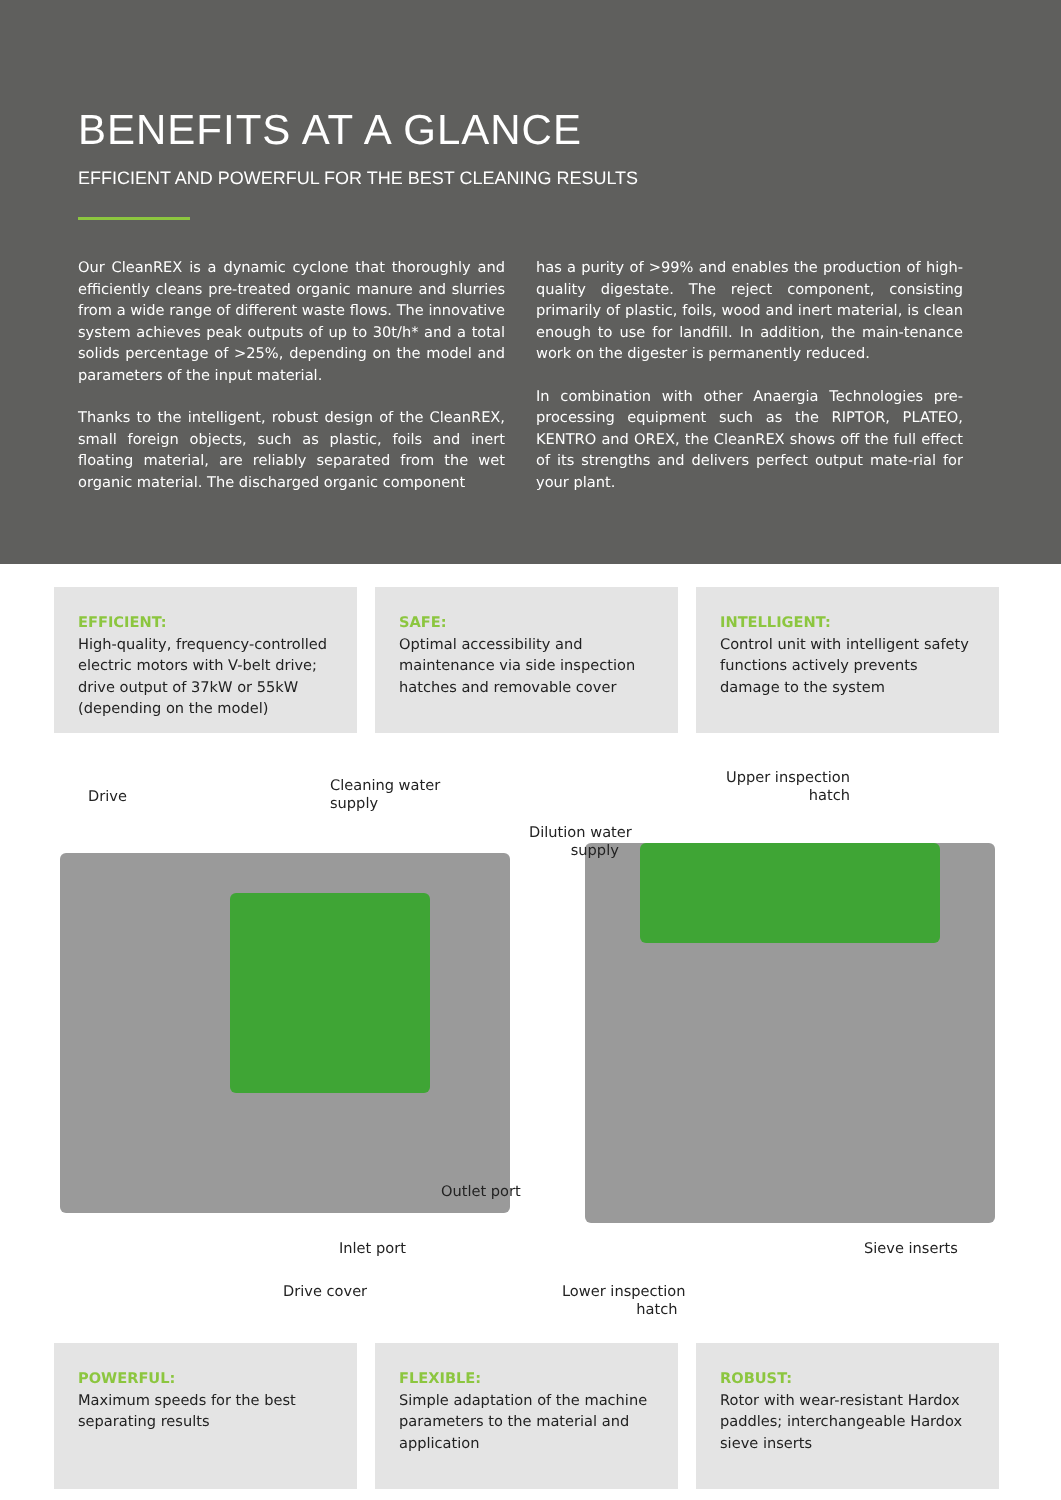BENEFITS AT A GLANCE
EFFICIENT AND POWERFUL FOR THE BEST CLEANING RESULTS
Our CleanREX is a dynamic cyclone that thoroughly and efficiently cleans pre-treated organic manure and slurries from a wide range of different waste flows. The innovative system achieves peak outputs of up to 30t/h* and a total solids percentage of >25%, depending on the model and parameters of the input material.
Thanks to the intelligent, robust design of the CleanREX, small foreign objects, such as plastic, foils and inert floating material, are reliably separated from the wet organic material. The discharged organic component
has a purity of >99% and enables the production of high-quality digestate. The reject component, consisting primarily of plastic, foils, wood and inert material, is clean enough to use for landfill. In addition, the main-tenance work on the digester is permanently reduced.
In combination with other Anaergia Technologies pre-processing equipment such as the RIPTOR, PLATEO, KENTRO and OREX, the CleanREX shows off the full effect of its strengths and delivers perfect output mate-rial for your plant.
EFFICIENT:
High-quality, frequency-controlled electric motors with V-belt drive; drive output of 37kW or 55kW (depending on the model)
SAFE:
Optimal accessibility and maintenance via side inspection hatches and removable cover
INTELLIGENT:
Control unit with intelligent safety functions actively prevents damage to the system
Drive
Cleaning water
supply
Upper inspection
hatch
Dilution water
supply
Outlet port
Inlet port Sieve inserts
Drive cover Lower inspection
hatch
POWERFUL:
Maximum speeds for the best separating results
FLEXIBLE:
Simple adaptation of the machine parameters to the material and application
ROBUST:
Rotor with wear-resistant Hardox paddles; interchangeable Hardox sieve inserts